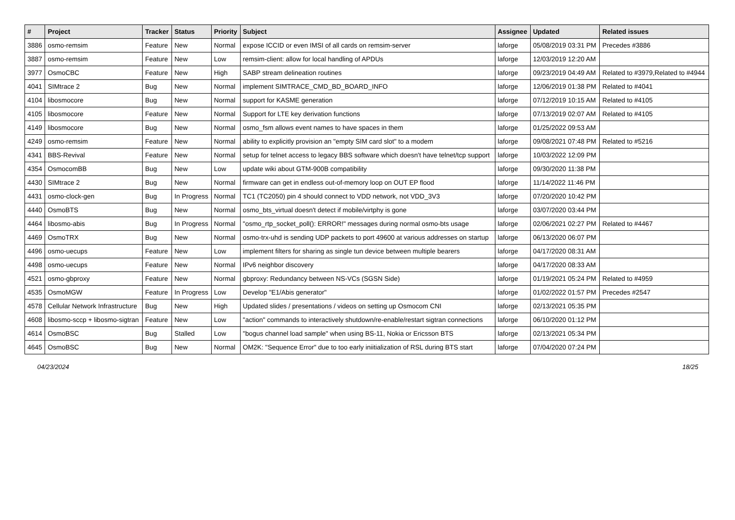| # | Project | Tracker | Status | Priority | Subject | Assignee | Updated | Related issues |
| --- | --- | --- | --- | --- | --- | --- | --- | --- |
| 3886 | osmo-remsim | Feature | New | Normal | expose ICCID or even IMSI of all cards on remsim-server | laforge | 05/08/2019 03:31 PM | Precedes #3886 |
| 3887 | osmo-remsim | Feature | New | Low | remsim-client: allow for local handling of APDUs | laforge | 12/03/2019 12:20 AM | |
| 3977 | OsmoCBC | Feature | New | High | SABP stream delineation routines | laforge | 09/23/2019 04:49 AM | Related to #3979,Related to #4944 |
| 4041 | SIMtrace 2 | Bug | New | Normal | implement SIMTRACE_CMD_BD_BOARD_INFO | laforge | 12/06/2019 01:38 PM | Related to #4041 |
| 4104 | libosmocore | Bug | New | Normal | support for KASME generation | laforge | 07/12/2019 10:15 AM | Related to #4105 |
| 4105 | libosmocore | Feature | New | Normal | Support for LTE key derivation functions | laforge | 07/13/2019 02:07 AM | Related to #4105 |
| 4149 | libosmocore | Bug | New | Normal | osmo_fsm allows event names to have spaces in them | laforge | 01/25/2022 09:53 AM | |
| 4249 | osmo-remsim | Feature | New | Normal | ability to explicitly provision an "empty SIM card slot" to a modem | laforge | 09/08/2021 07:48 PM | Related to #5216 |
| 4341 | BBS-Revival | Feature | New | Normal | setup for telnet access to legacy BBS software which doesn't have telnet/tcp support | laforge | 10/03/2022 12:09 PM | |
| 4354 | OsmocomBB | Bug | New | Low | update wiki about GTM-900B compatibility | laforge | 09/30/2020 11:38 PM | |
| 4430 | SIMtrace 2 | Bug | New | Normal | firmware can get in endless out-of-memory loop on OUT EP flood | laforge | 11/14/2022 11:46 PM | |
| 4431 | osmo-clock-gen | Bug | In Progress | Normal | TC1 (TC2050) pin 4 should connect to VDD network, not VDD_3V3 | laforge | 07/20/2020 10:42 PM | |
| 4440 | OsmoBTS | Bug | New | Normal | osmo_bts_virtual doesn't detect if mobile/virtphy is gone | laforge | 03/07/2020 03:44 PM | |
| 4464 | libosmo-abis | Bug | In Progress | Normal | "osmo_rtp_socket_poll(): ERROR!" messages during normal osmo-bts usage | laforge | 02/06/2021 02:27 PM | Related to #4467 |
| 4469 | OsmoTRX | Bug | New | Normal | osmo-trx-uhd is sending UDP packets to port 49600 at various addresses on startup | laforge | 06/13/2020 06:07 PM | |
| 4496 | osmo-uecups | Feature | New | Low | implement filters for sharing as single tun device between multiple bearers | laforge | 04/17/2020 08:31 AM | |
| 4498 | osmo-uecups | Feature | New | Normal | IPv6 neighbor discovery | laforge | 04/17/2020 08:33 AM | |
| 4521 | osmo-gbproxy | Feature | New | Normal | gbproxy: Redundancy between NS-VCs (SGSN Side) | laforge | 01/19/2021 05:24 PM | Related to #4959 |
| 4535 | OsmoMGW | Feature | In Progress | Low | Develop "E1/Abis generator" | laforge | 01/02/2022 01:57 PM | Precedes #2547 |
| 4578 | Cellular Network Infrastructure | Bug | New | High | Updated slides / presentations / videos on setting up Osmocom CNI | laforge | 02/13/2021 05:35 PM | |
| 4608 | libosmo-sccp + libosmo-sigtran | Feature | New | Low | "action" commands to interactively shutdown/re-enable/restart sigtran connections | laforge | 06/10/2020 01:12 PM | |
| 4614 | OsmoBSC | Bug | Stalled | Low | "bogus channel load sample" when using BS-11, Nokia or Ericsson BTS | laforge | 02/13/2021 05:34 PM | |
| 4645 | OsmoBSC | Bug | New | Normal | OM2K: "Sequence Error" due to too early iniitialization of RSL during BTS start | laforge | 07/04/2020 07:24 PM | |
04/23/2024 18/25